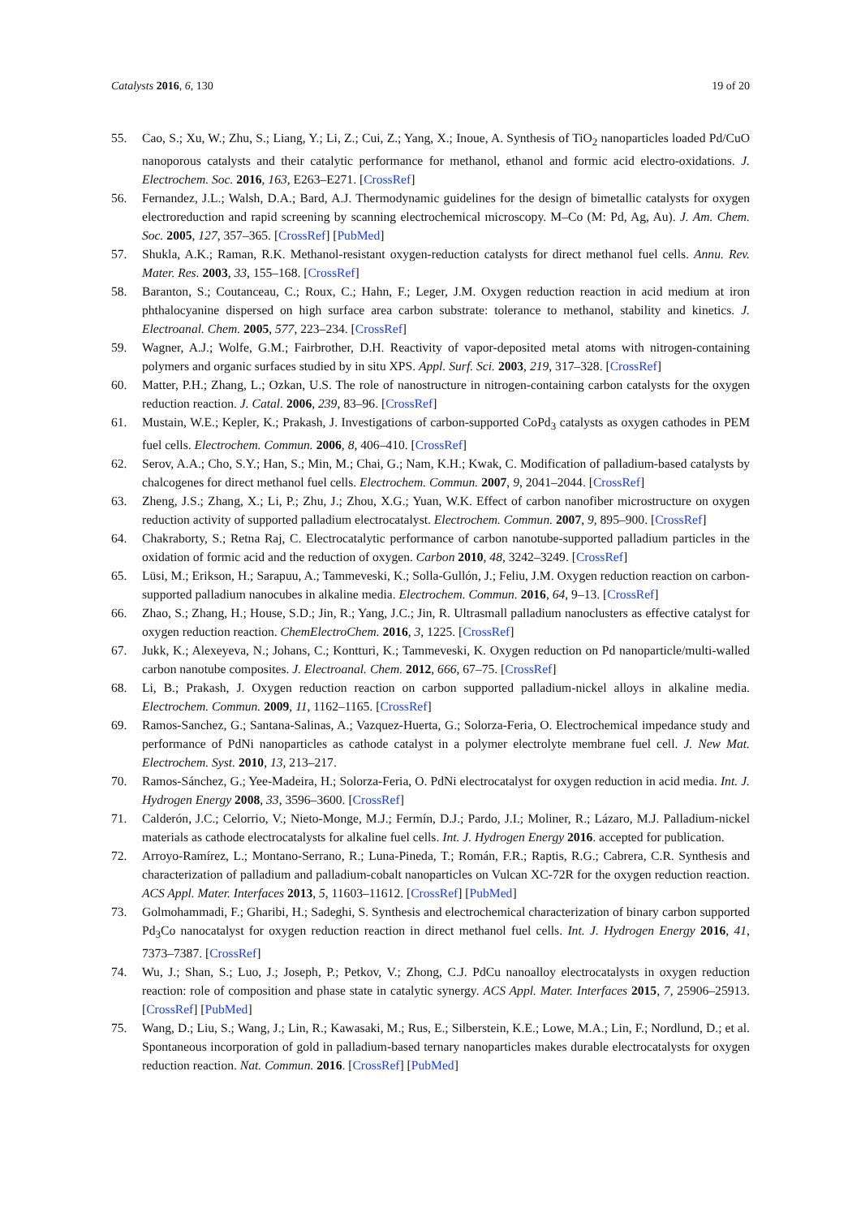Catalysts 2016, 6, 130 19 of 20
55. Cao, S.; Xu, W.; Zhu, S.; Liang, Y.; Li, Z.; Cui, Z.; Yang, X.; Inoue, A. Synthesis of TiO<sub>2</sub> nanoparticles loaded Pd/CuO nanoporous catalysts and their catalytic performance for methanol, ethanol and formic acid electro-oxidations. J. Electrochem. Soc. 2016, 163, E263–E271. [CrossRef]
56. Fernandez, J.L.; Walsh, D.A.; Bard, A.J. Thermodynamic guidelines for the design of bimetallic catalysts for oxygen electroreduction and rapid screening by scanning electrochemical microscopy. M–Co (M: Pd, Ag, Au). J. Am. Chem. Soc. 2005, 127, 357–365. [CrossRef] [PubMed]
57. Shukla, A.K.; Raman, R.K. Methanol-resistant oxygen-reduction catalysts for direct methanol fuel cells. Annu. Rev. Mater. Res. 2003, 33, 155–168. [CrossRef]
58. Baranton, S.; Coutanceau, C.; Roux, C.; Hahn, F.; Leger, J.M. Oxygen reduction reaction in acid medium at iron phthalocyanine dispersed on high surface area carbon substrate: tolerance to methanol, stability and kinetics. J. Electroanal. Chem. 2005, 577, 223–234. [CrossRef]
59. Wagner, A.J.; Wolfe, G.M.; Fairbrother, D.H. Reactivity of vapor-deposited metal atoms with nitrogen-containing polymers and organic surfaces studied by in situ XPS. Appl. Surf. Sci. 2003, 219, 317–328. [CrossRef]
60. Matter, P.H.; Zhang, L.; Ozkan, U.S. The role of nanostructure in nitrogen-containing carbon catalysts for the oxygen reduction reaction. J. Catal. 2006, 239, 83–96. [CrossRef]
61. Mustain, W.E.; Kepler, K.; Prakash, J. Investigations of carbon-supported CoPd<sub>3</sub> catalysts as oxygen cathodes in PEM fuel cells. Electrochem. Commun. 2006, 8, 406–410. [CrossRef]
62. Serov, A.A.; Cho, S.Y.; Han, S.; Min, M.; Chai, G.; Nam, K.H.; Kwak, C. Modification of palladium-based catalysts by chalcogenes for direct methanol fuel cells. Electrochem. Commun. 2007, 9, 2041–2044. [CrossRef]
63. Zheng, J.S.; Zhang, X.; Li, P.; Zhu, J.; Zhou, X.G.; Yuan, W.K. Effect of carbon nanofiber microstructure on oxygen reduction activity of supported palladium electrocatalyst. Electrochem. Commun. 2007, 9, 895–900. [CrossRef]
64. Chakraborty, S.; Retna Raj, C. Electrocatalytic performance of carbon nanotube-supported palladium particles in the oxidation of formic acid and the reduction of oxygen. Carbon 2010, 48, 3242–3249. [CrossRef]
65. Lüsi, M.; Erikson, H.; Sarapuu, A.; Tammeveski, K.; Solla-Gullón, J.; Feliu, J.M. Oxygen reduction reaction on carbon-supported palladium nanocubes in alkaline media. Electrochem. Commun. 2016, 64, 9–13. [CrossRef]
66. Zhao, S.; Zhang, H.; House, S.D.; Jin, R.; Yang, J.C.; Jin, R. Ultrasmall palladium nanoclusters as effective catalyst for oxygen reduction reaction. ChemElectroChem. 2016, 3, 1225. [CrossRef]
67. Jukk, K.; Alexeyeva, N.; Johans, C.; Kontturi, K.; Tammeveski, K. Oxygen reduction on Pd nanoparticle/multi-walled carbon nanotube composites. J. Electroanal. Chem. 2012, 666, 67–75. [CrossRef]
68. Li, B.; Prakash, J. Oxygen reduction reaction on carbon supported palladium-nickel alloys in alkaline media. Electrochem. Commun. 2009, 11, 1162–1165. [CrossRef]
69. Ramos-Sanchez, G.; Santana-Salinas, A.; Vazquez-Huerta, G.; Solorza-Feria, O. Electrochemical impedance study and performance of PdNi nanoparticles as cathode catalyst in a polymer electrolyte membrane fuel cell. J. New Mat. Electrochem. Syst. 2010, 13, 213–217.
70. Ramos-Sánchez, G.; Yee-Madeira, H.; Solorza-Feria, O. PdNi electrocatalyst for oxygen reduction in acid media. Int. J. Hydrogen Energy 2008, 33, 3596–3600. [CrossRef]
71. Calderón, J.C.; Celorrio, V.; Nieto-Monge, M.J.; Fermín, D.J.; Pardo, J.I.; Moliner, R.; Lázaro, M.J. Palladium-nickel materials as cathode electrocatalysts for alkaline fuel cells. Int. J. Hydrogen Energy 2016. accepted for publication.
72. Arroyo-Ramírez, L.; Montano-Serrano, R.; Luna-Pineda, T.; Román, F.R.; Raptis, R.G.; Cabrera, C.R. Synthesis and characterization of palladium and palladium-cobalt nanoparticles on Vulcan XC-72R for the oxygen reduction reaction. ACS Appl. Mater. Interfaces 2013, 5, 11603–11612. [CrossRef] [PubMed]
73. Golmohammadi, F.; Gharibi, H.; Sadeghi, S. Synthesis and electrochemical characterization of binary carbon supported Pd<sub>3</sub>Co nanocatalyst for oxygen reduction reaction in direct methanol fuel cells. Int. J. Hydrogen Energy 2016, 41, 7373–7387. [CrossRef]
74. Wu, J.; Shan, S.; Luo, J.; Joseph, P.; Petkov, V.; Zhong, C.J. PdCu nanoalloy electrocatalysts in oxygen reduction reaction: role of composition and phase state in catalytic synergy. ACS Appl. Mater. Interfaces 2015, 7, 25906–25913. [CrossRef] [PubMed]
75. Wang, D.; Liu, S.; Wang, J.; Lin, R.; Kawasaki, M.; Rus, E.; Silberstein, K.E.; Lowe, M.A.; Lin, F.; Nordlund, D.; et al. Spontaneous incorporation of gold in palladium-based ternary nanoparticles makes durable electrocatalysts for oxygen reduction reaction. Nat. Commun. 2016. [CrossRef] [PubMed]